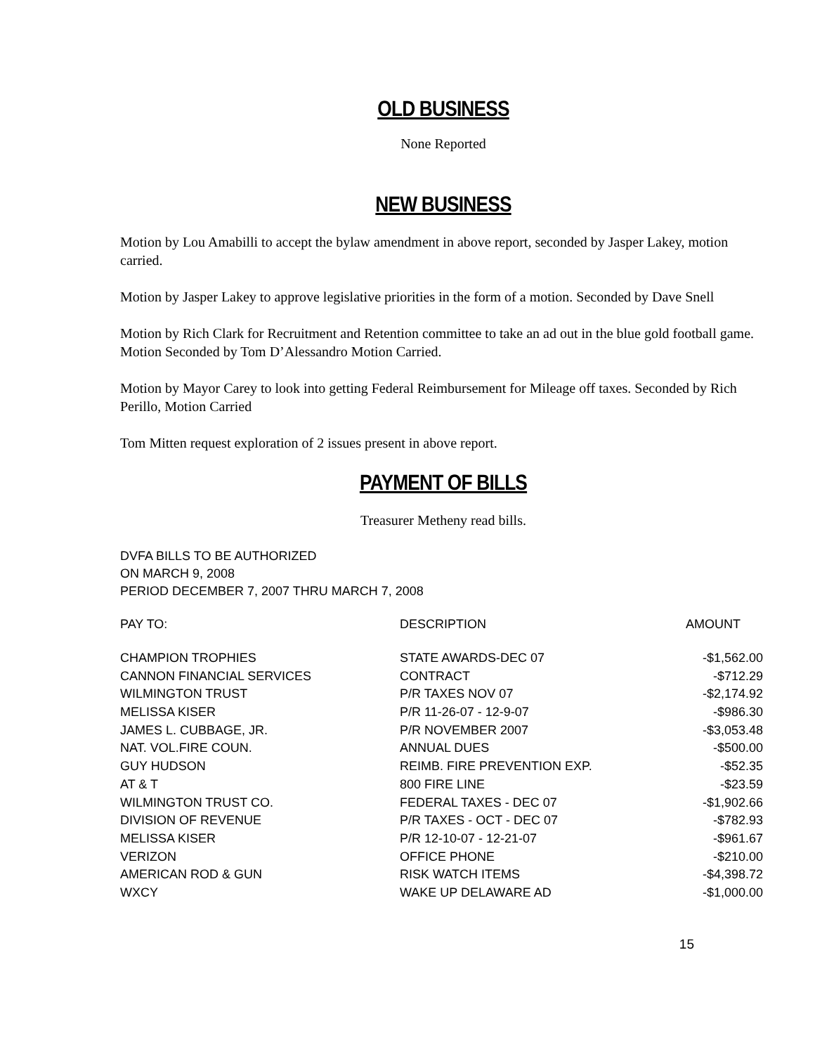OLD BUSINESS
None Reported
NEW BUSINESS
Motion by Lou Amabilli to accept the bylaw amendment in above report, seconded by Jasper Lakey, motion carried.
Motion by Jasper Lakey to approve legislative priorities in the form of a motion. Seconded by Dave Snell
Motion by Rich Clark for Recruitment and Retention committee to take an ad out in the blue gold football game. Motion Seconded by Tom D’Alessandro Motion Carried.
Motion by Mayor Carey to look into getting Federal Reimbursement for Mileage off taxes. Seconded by Rich Perillo, Motion Carried
Tom Mitten request exploration of 2 issues present in above report.
PAYMENT OF BILLS
Treasurer Metheny read bills.
DVFA BILLS TO BE AUTHORIZED
ON MARCH 9, 2008
PERIOD DECEMBER 7, 2007 THRU MARCH 7, 2008
| PAY TO: | DESCRIPTION | AMOUNT |
| --- | --- | --- |
| CHAMPION TROPHIES | STATE AWARDS-DEC 07 | -$1,562.00 |
| CANNON FINANCIAL SERVICES | CONTRACT | -$712.29 |
| WILMINGTON TRUST | P/R TAXES NOV 07 | -$2,174.92 |
| MELISSA KISER | P/R 11-26-07 - 12-9-07 | -$986.30 |
| JAMES L. CUBBAGE, JR. | P/R NOVEMBER 2007 | -$3,053.48 |
| NAT. VOL.FIRE COUN. | ANNUAL DUES | -$500.00 |
| GUY HUDSON | REIMB. FIRE PREVENTION EXP. | -$52.35 |
| AT & T | 800 FIRE LINE | -$23.59 |
| WILMINGTON TRUST CO. | FEDERAL TAXES - DEC 07 | -$1,902.66 |
| DIVISION OF REVENUE | P/R TAXES - OCT - DEC 07 | -$782.93 |
| MELISSA KISER | P/R 12-10-07 - 12-21-07 | -$961.67 |
| VERIZON | OFFICE PHONE | -$210.00 |
| AMERICAN ROD & GUN | RISK WATCH ITEMS | -$4,398.72 |
| WXCY | WAKE UP DELAWARE AD | -$1,000.00 |
15